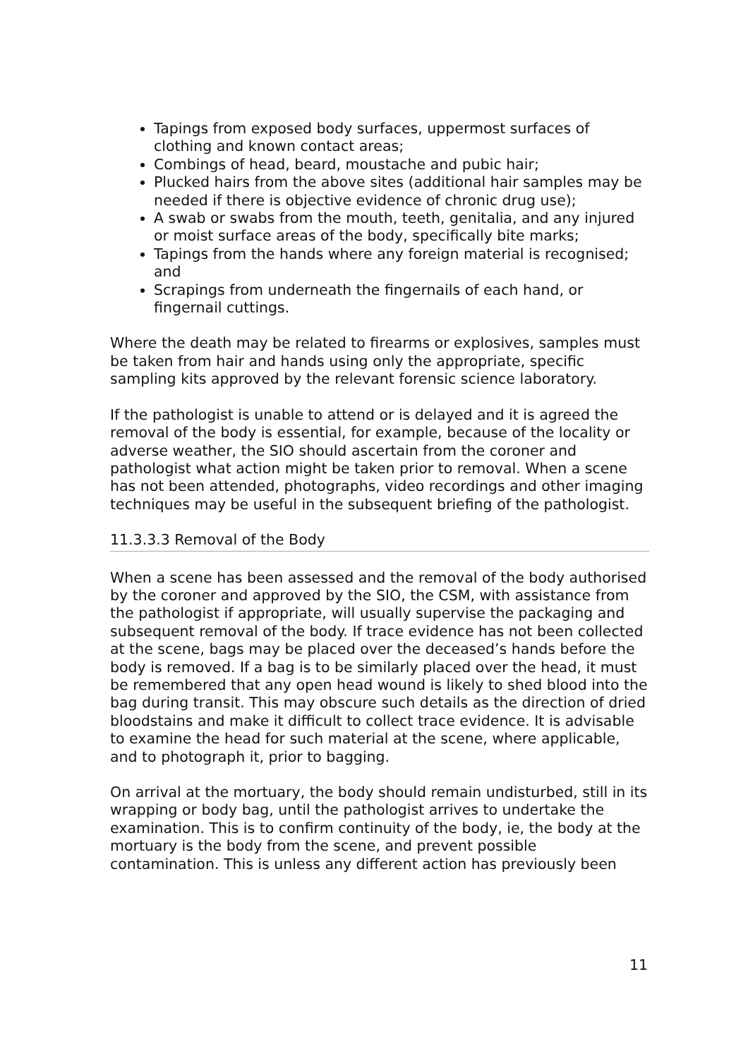Tapings from exposed body surfaces, uppermost surfaces of clothing and known contact areas;
Combings of head, beard, moustache and pubic hair;
Plucked hairs from the above sites (additional hair samples may be needed if there is objective evidence of chronic drug use);
A swab or swabs from the mouth, teeth, genitalia, and any injured or moist surface areas of the body, specifically bite marks;
Tapings from the hands where any foreign material is recognised; and
Scrapings from underneath the fingernails of each hand, or fingernail cuttings.
Where the death may be related to firearms or explosives, samples must be taken from hair and hands using only the appropriate, specific sampling kits approved by the relevant forensic science laboratory.
If the pathologist is unable to attend or is delayed and it is agreed the removal of the body is essential, for example, because of the locality or adverse weather, the SIO should ascertain from the coroner and pathologist what action might be taken prior to removal. When a scene has not been attended, photographs, video recordings and other imaging techniques may be useful in the subsequent briefing of the pathologist.
11.3.3.3 Removal of the Body
When a scene has been assessed and the removal of the body authorised by the coroner and approved by the SIO, the CSM, with assistance from the pathologist if appropriate, will usually supervise the packaging and subsequent removal of the body. If trace evidence has not been collected at the scene, bags may be placed over the deceased’s hands before the body is removed. If a bag is to be similarly placed over the head, it must be remembered that any open head wound is likely to shed blood into the bag during transit. This may obscure such details as the direction of dried bloodstains and make it difficult to collect trace evidence. It is advisable to examine the head for such material at the scene, where applicable, and to photograph it, prior to bagging.
On arrival at the mortuary, the body should remain undisturbed, still in its wrapping or body bag, until the pathologist arrives to undertake the examination. This is to confirm continuity of the body, ie, the body at the mortuary is the body from the scene, and prevent possible contamination. This is unless any different action has previously been
11